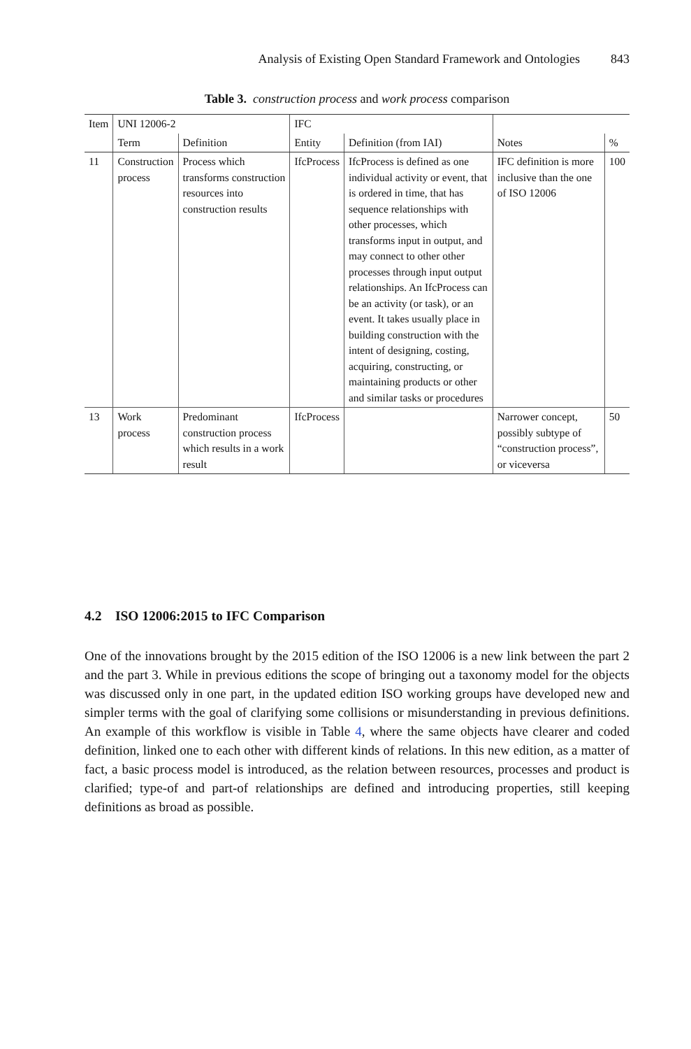Analysis of Existing Open Standard Framework and Ontologies 843
Table 3. construction process and work process comparison
| Item | UNI 12006-2 | | IFC | | | |
| --- | --- | --- | --- | --- | --- | --- |
| | Term | Definition | Entity | Definition (from IAI) | Notes | % |
| 11 | Construction process | Process which transforms construction resources into construction results | IfcProcess | IfcProcess is defined as one individual activity or event, that is ordered in time, that has sequence relationships with other processes, which transforms input in output, and may connect to other other processes through input output relationships. An IfcProcess can be an activity (or task), or an event. It takes usually place in building construction with the intent of designing, costing, acquiring, constructing, or maintaining products or other and similar tasks or procedures | IFC definition is more inclusive than the one of ISO 12006 | 100 |
| 13 | Work process | Predominant construction process which results in a work result | IfcProcess | | Narrower concept, possibly subtype of “construction process”, or viceversa | 50 |
4.2 ISO 12006:2015 to IFC Comparison
One of the innovations brought by the 2015 edition of the ISO 12006 is a new link between the part 2 and the part 3. While in previous editions the scope of bringing out a taxonomy model for the objects was discussed only in one part, in the updated edition ISO working groups have developed new and simpler terms with the goal of clarifying some collisions or misunderstanding in previous definitions. An example of this workflow is visible in Table 4, where the same objects have clearer and coded definition, linked one to each other with different kinds of relations. In this new edition, as a matter of fact, a basic process model is introduced, as the relation between resources, processes and product is clarified; type-of and part-of relationships are defined and introducing properties, still keeping definitions as broad as possible.